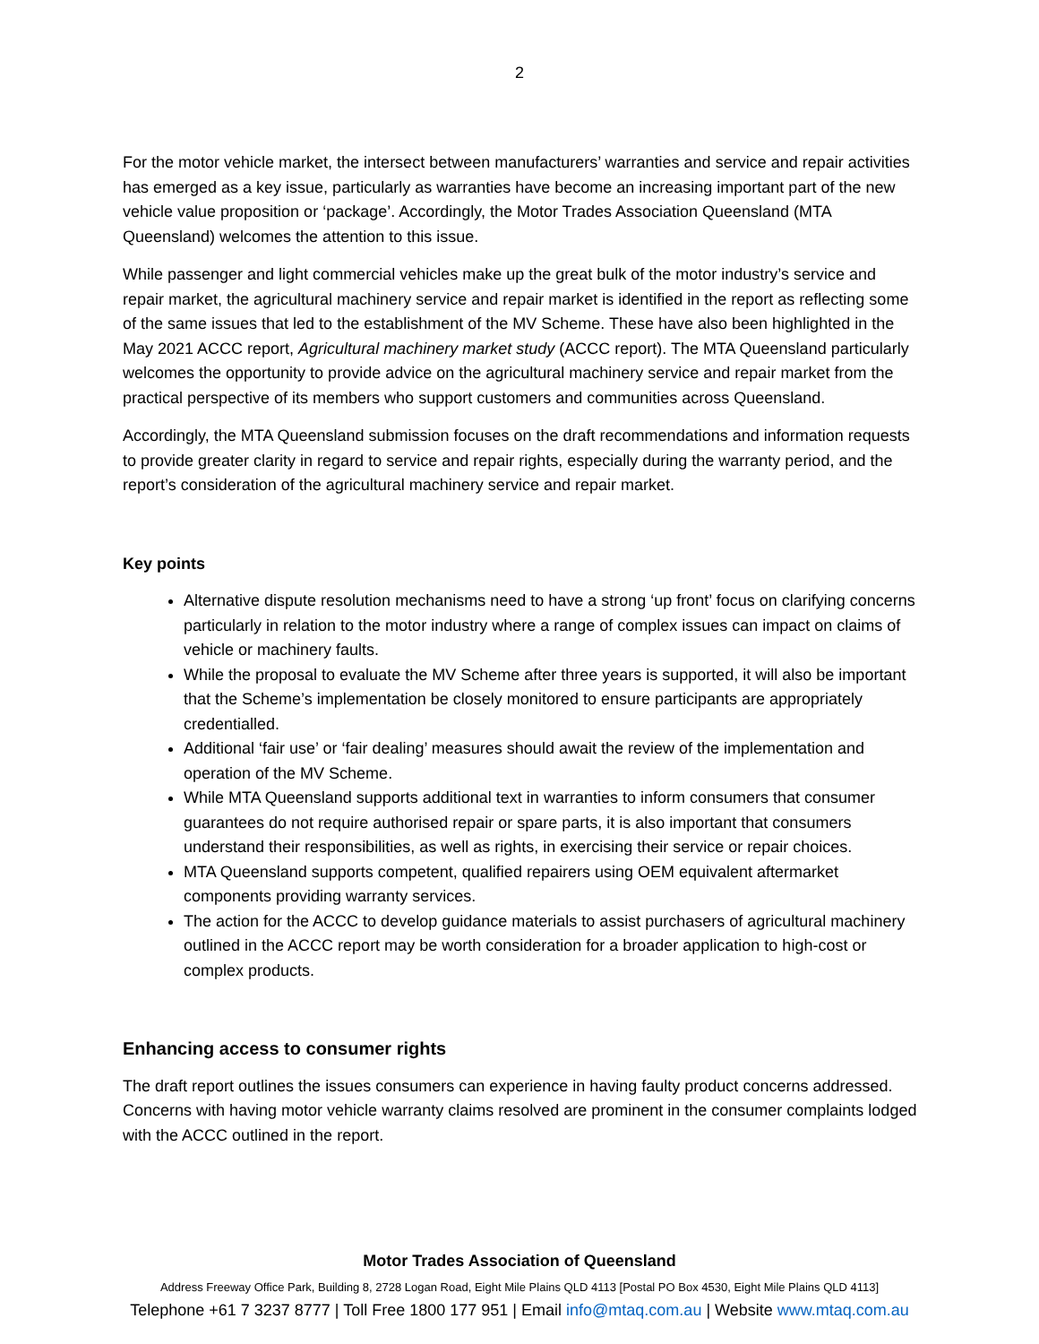2
For the motor vehicle market, the intersect between manufacturers’ warranties and service and repair activities has emerged as a key issue, particularly as warranties have become an increasing important part of the new vehicle value proposition or ‘package’. Accordingly, the Motor Trades Association Queensland (MTA Queensland) welcomes the attention to this issue.
While passenger and light commercial vehicles make up the great bulk of the motor industry’s service and repair market, the agricultural machinery service and repair market is identified in the report as reflecting some of the same issues that led to the establishment of the MV Scheme. These have also been highlighted in the May 2021 ACCC report, Agricultural machinery market study (ACCC report). The MTA Queensland particularly welcomes the opportunity to provide advice on the agricultural machinery service and repair market from the practical perspective of its members who support customers and communities across Queensland.
Accordingly, the MTA Queensland submission focuses on the draft recommendations and information requests to provide greater clarity in regard to service and repair rights, especially during the warranty period, and the report’s consideration of the agricultural machinery service and repair market.
Key points
Alternative dispute resolution mechanisms need to have a strong ‘up front’ focus on clarifying concerns particularly in relation to the motor industry where a range of complex issues can impact on claims of vehicle or machinery faults.
While the proposal to evaluate the MV Scheme after three years is supported, it will also be important that the Scheme’s implementation be closely monitored to ensure participants are appropriately credentialled.
Additional ‘fair use’ or ‘fair dealing’ measures should await the review of the implementation and operation of the MV Scheme.
While MTA Queensland supports additional text in warranties to inform consumers that consumer guarantees do not require authorised repair or spare parts, it is also important that consumers understand their responsibilities, as well as rights, in exercising their service or repair choices.
MTA Queensland supports competent, qualified repairers using OEM equivalent aftermarket components providing warranty services.
The action for the ACCC to develop guidance materials to assist purchasers of agricultural machinery outlined in the ACCC report may be worth consideration for a broader application to high-cost or complex products.
Enhancing access to consumer rights
The draft report outlines the issues consumers can experience in having faulty product concerns addressed. Concerns with having motor vehicle warranty claims resolved are prominent in the consumer complaints lodged with the ACCC outlined in the report.
Motor Trades Association of Queensland
Address Freeway Office Park, Building 8, 2728 Logan Road, Eight Mile Plains QLD 4113 [Postal PO Box 4530, Eight Mile Plains QLD 4113]
Telephone +61 7 3237 8777 | Toll Free 1800 177 951 | Email info@mtaq.com.au | Website www.mtaq.com.au